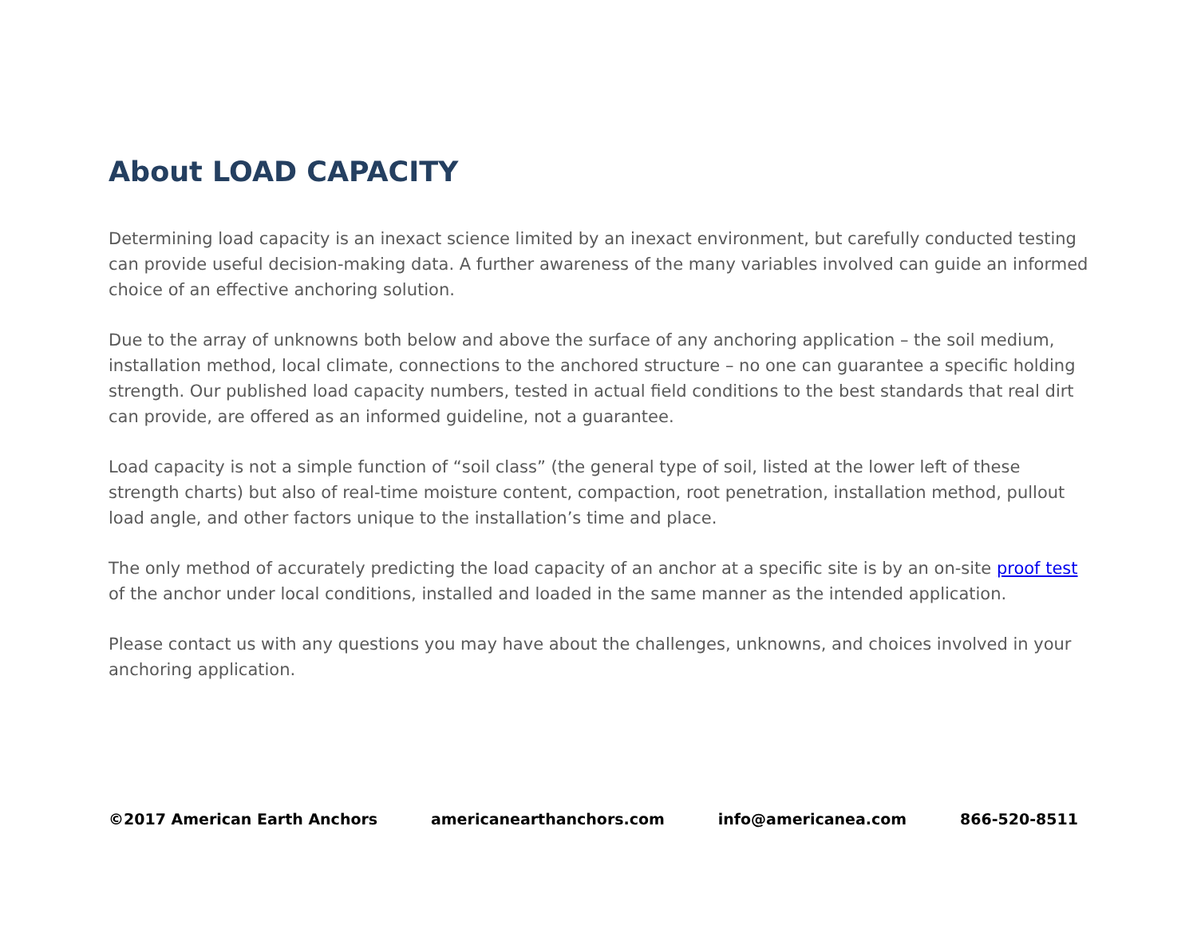About LOAD CAPACITY
Determining load capacity is an inexact science limited by an inexact environment, but carefully conducted testing can provide useful decision-making data. A further awareness of the many variables involved can guide an informed choice of an effective anchoring solution.
Due to the array of unknowns both below and above the surface of any anchoring application – the soil medium, installation method, local climate, connections to the anchored structure – no one can guarantee a specific holding strength. Our published load capacity numbers, tested in actual field conditions to the best standards that real dirt can provide, are offered as an informed guideline, not a guarantee.
Load capacity is not a simple function of “soil class” (the general type of soil, listed at the lower left of these strength charts) but also of real-time moisture content, compaction, root penetration, installation method, pullout load angle, and other factors unique to the installation’s time and place.
The only method of accurately predicting the load capacity of an anchor at a specific site is by an on-site proof test of the anchor under local conditions, installed and loaded in the same manner as the intended application.
Please contact us with any questions you may have about the challenges, unknowns, and choices involved in your anchoring application.
©2017 American Earth Anchors americanearthanchors.com info@americanea.com 866-520-8511